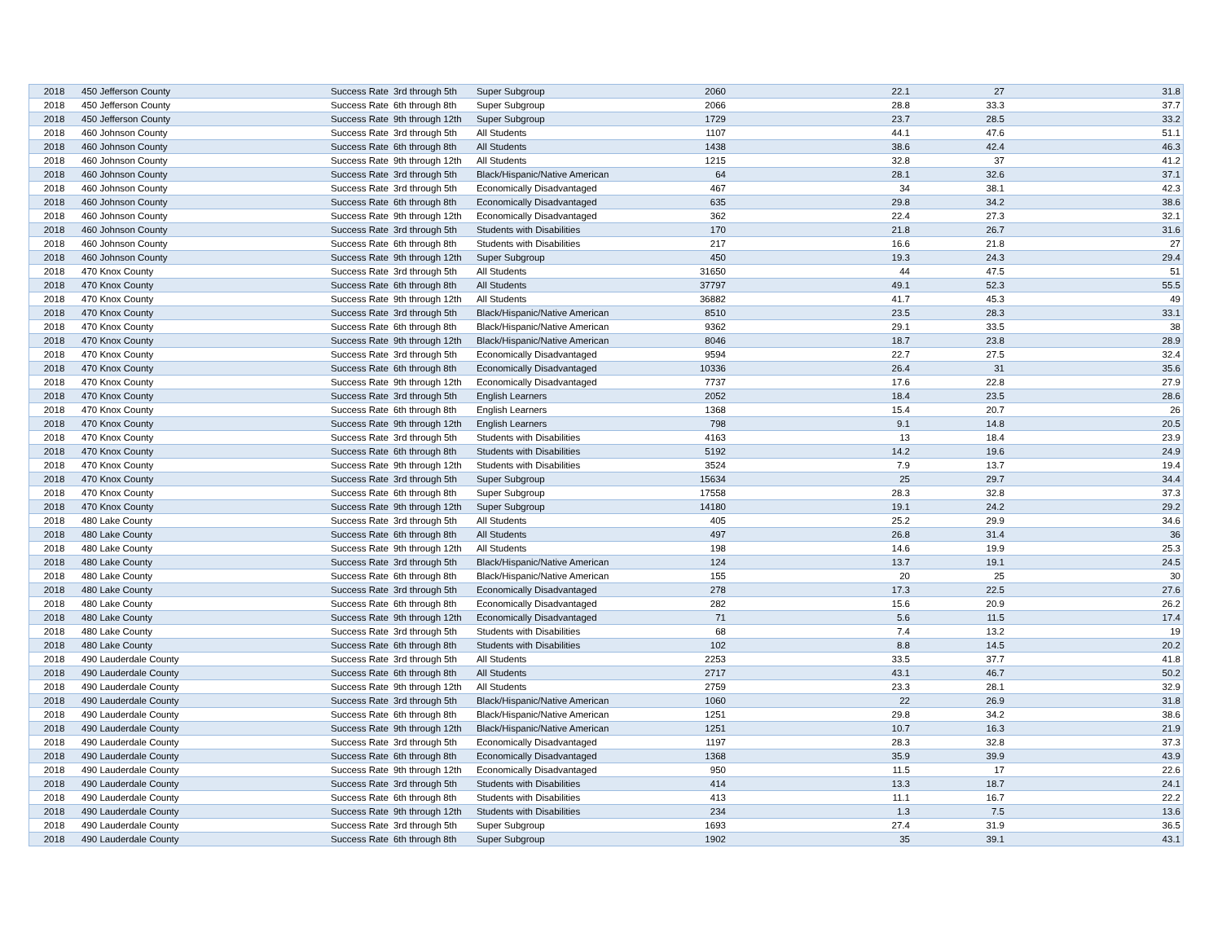| 2018 | 450 Jefferson County | Success Rate | 3rd through 5th | Super Subgroup | 2060 | 22.1 | 27 | 31.8 |
| 2018 | 450 Jefferson County | Success Rate | 6th through 8th | Super Subgroup | 2066 | 28.8 | 33.3 | 37.7 |
| 2018 | 450 Jefferson County | Success Rate | 9th through 12th | Super Subgroup | 1729 | 23.7 | 28.5 | 33.2 |
| 2018 | 460 Johnson County | Success Rate | 3rd through 5th | All Students | 1107 | 44.1 | 47.6 | 51.1 |
| 2018 | 460 Johnson County | Success Rate | 6th through 8th | All Students | 1438 | 38.6 | 42.4 | 46.3 |
| 2018 | 460 Johnson County | Success Rate | 9th through 12th | All Students | 1215 | 32.8 | 37 | 41.2 |
| 2018 | 460 Johnson County | Success Rate | 3rd through 5th | Black/Hispanic/Native American | 64 | 28.1 | 32.6 | 37.1 |
| 2018 | 460 Johnson County | Success Rate | 3rd through 5th | Economically Disadvantaged | 467 | 34 | 38.1 | 42.3 |
| 2018 | 460 Johnson County | Success Rate | 6th through 8th | Economically Disadvantaged | 635 | 29.8 | 34.2 | 38.6 |
| 2018 | 460 Johnson County | Success Rate | 9th through 12th | Economically Disadvantaged | 362 | 22.4 | 27.3 | 32.1 |
| 2018 | 460 Johnson County | Success Rate | 3rd through 5th | Students with Disabilities | 170 | 21.8 | 26.7 | 31.6 |
| 2018 | 460 Johnson County | Success Rate | 6th through 8th | Students with Disabilities | 217 | 16.6 | 21.8 | 27 |
| 2018 | 460 Johnson County | Success Rate | 9th through 12th | Super Subgroup | 450 | 19.3 | 24.3 | 29.4 |
| 2018 | 470 Knox County | Success Rate | 3rd through 5th | All Students | 31650 | 44 | 47.5 | 51 |
| 2018 | 470 Knox County | Success Rate | 6th through 8th | All Students | 37797 | 49.1 | 52.3 | 55.5 |
| 2018 | 470 Knox County | Success Rate | 9th through 12th | All Students | 36882 | 41.7 | 45.3 | 49 |
| 2018 | 470 Knox County | Success Rate | 3rd through 5th | Black/Hispanic/Native American | 8510 | 23.5 | 28.3 | 33.1 |
| 2018 | 470 Knox County | Success Rate | 6th through 8th | Black/Hispanic/Native American | 9362 | 29.1 | 33.5 | 38 |
| 2018 | 470 Knox County | Success Rate | 9th through 12th | Black/Hispanic/Native American | 8046 | 18.7 | 23.8 | 28.9 |
| 2018 | 470 Knox County | Success Rate | 3rd through 5th | Economically Disadvantaged | 9594 | 22.7 | 27.5 | 32.4 |
| 2018 | 470 Knox County | Success Rate | 6th through 8th | Economically Disadvantaged | 10336 | 26.4 | 31 | 35.6 |
| 2018 | 470 Knox County | Success Rate | 9th through 12th | Economically Disadvantaged | 7737 | 17.6 | 22.8 | 27.9 |
| 2018 | 470 Knox County | Success Rate | 3rd through 5th | English Learners | 2052 | 18.4 | 23.5 | 28.6 |
| 2018 | 470 Knox County | Success Rate | 6th through 8th | English Learners | 1368 | 15.4 | 20.7 | 26 |
| 2018 | 470 Knox County | Success Rate | 9th through 12th | English Learners | 798 | 9.1 | 14.8 | 20.5 |
| 2018 | 470 Knox County | Success Rate | 3rd through 5th | Students with Disabilities | 4163 | 13 | 18.4 | 23.9 |
| 2018 | 470 Knox County | Success Rate | 6th through 8th | Students with Disabilities | 5192 | 14.2 | 19.6 | 24.9 |
| 2018 | 470 Knox County | Success Rate | 9th through 12th | Students with Disabilities | 3524 | 7.9 | 13.7 | 19.4 |
| 2018 | 470 Knox County | Success Rate | 3rd through 5th | Super Subgroup | 15634 | 25 | 29.7 | 34.4 |
| 2018 | 470 Knox County | Success Rate | 6th through 8th | Super Subgroup | 17558 | 28.3 | 32.8 | 37.3 |
| 2018 | 470 Knox County | Success Rate | 9th through 12th | Super Subgroup | 14180 | 19.1 | 24.2 | 29.2 |
| 2018 | 480 Lake County | Success Rate | 3rd through 5th | All Students | 405 | 25.2 | 29.9 | 34.6 |
| 2018 | 480 Lake County | Success Rate | 6th through 8th | All Students | 497 | 26.8 | 31.4 | 36 |
| 2018 | 480 Lake County | Success Rate | 9th through 12th | All Students | 198 | 14.6 | 19.9 | 25.3 |
| 2018 | 480 Lake County | Success Rate | 3rd through 5th | Black/Hispanic/Native American | 124 | 13.7 | 19.1 | 24.5 |
| 2018 | 480 Lake County | Success Rate | 6th through 8th | Black/Hispanic/Native American | 155 | 20 | 25 | 30 |
| 2018 | 480 Lake County | Success Rate | 3rd through 5th | Economically Disadvantaged | 278 | 17.3 | 22.5 | 27.6 |
| 2018 | 480 Lake County | Success Rate | 6th through 8th | Economically Disadvantaged | 282 | 15.6 | 20.9 | 26.2 |
| 2018 | 480 Lake County | Success Rate | 9th through 12th | Economically Disadvantaged | 71 | 5.6 | 11.5 | 17.4 |
| 2018 | 480 Lake County | Success Rate | 3rd through 5th | Students with Disabilities | 68 | 7.4 | 13.2 | 19 |
| 2018 | 480 Lake County | Success Rate | 6th through 8th | Students with Disabilities | 102 | 8.8 | 14.5 | 20.2 |
| 2018 | 490 Lauderdale County | Success Rate | 3rd through 5th | All Students | 2253 | 33.5 | 37.7 | 41.8 |
| 2018 | 490 Lauderdale County | Success Rate | 6th through 8th | All Students | 2717 | 43.1 | 46.7 | 50.2 |
| 2018 | 490 Lauderdale County | Success Rate | 9th through 12th | All Students | 2759 | 23.3 | 28.1 | 32.9 |
| 2018 | 490 Lauderdale County | Success Rate | 3rd through 5th | Black/Hispanic/Native American | 1060 | 22 | 26.9 | 31.8 |
| 2018 | 490 Lauderdale County | Success Rate | 6th through 8th | Black/Hispanic/Native American | 1251 | 29.8 | 34.2 | 38.6 |
| 2018 | 490 Lauderdale County | Success Rate | 9th through 12th | Black/Hispanic/Native American | 1251 | 10.7 | 16.3 | 21.9 |
| 2018 | 490 Lauderdale County | Success Rate | 3rd through 5th | Economically Disadvantaged | 1197 | 28.3 | 32.8 | 37.3 |
| 2018 | 490 Lauderdale County | Success Rate | 6th through 8th | Economically Disadvantaged | 1368 | 35.9 | 39.9 | 43.9 |
| 2018 | 490 Lauderdale County | Success Rate | 9th through 12th | Economically Disadvantaged | 950 | 11.5 | 17 | 22.6 |
| 2018 | 490 Lauderdale County | Success Rate | 3rd through 5th | Students with Disabilities | 414 | 13.3 | 18.7 | 24.1 |
| 2018 | 490 Lauderdale County | Success Rate | 6th through 8th | Students with Disabilities | 413 | 11.1 | 16.7 | 22.2 |
| 2018 | 490 Lauderdale County | Success Rate | 9th through 12th | Students with Disabilities | 234 | 1.3 | 7.5 | 13.6 |
| 2018 | 490 Lauderdale County | Success Rate | 3rd through 5th | Super Subgroup | 1693 | 27.4 | 31.9 | 36.5 |
| 2018 | 490 Lauderdale County | Success Rate | 6th through 8th | Super Subgroup | 1902 | 35 | 39.1 | 43.1 |